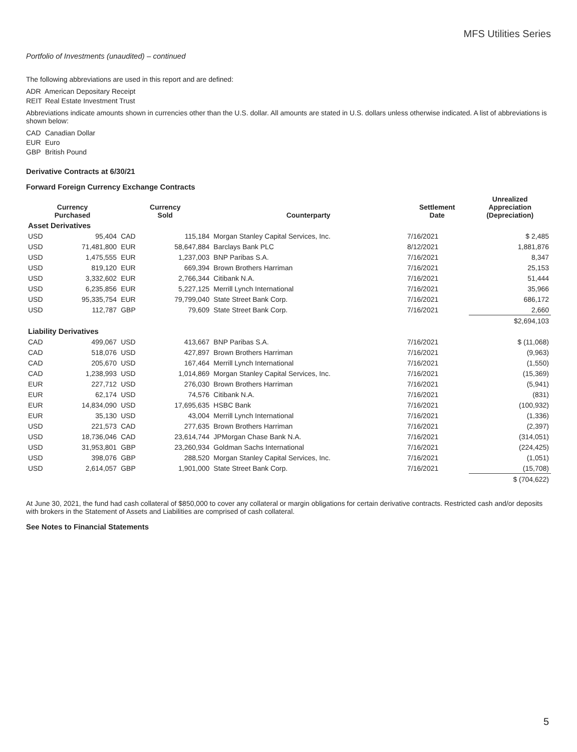MFS Utilities Series
Portfolio of Investments (unaudited) – continued
The following abbreviations are used in this report and are defined:
ADR American Depositary Receipt
REIT Real Estate Investment Trust
Abbreviations indicate amounts shown in currencies other than the U.S. dollar. All amounts are stated in U.S. dollars unless otherwise indicated. A list of abbreviations is shown below:
CAD Canadian Dollar
EUR Euro
GBP British Pound
Derivative Contracts at 6/30/21
Forward Foreign Currency Exchange Contracts
| Currency Purchased | | Currency Sold | | Counterparty | Settlement Date | Unrealized Appreciation (Depreciation) |
| --- | --- | --- | --- | --- | --- | --- |
| Asset Derivatives | | | | | | |
| USD | 95,404 | CAD | 115,184 | Morgan Stanley Capital Services, Inc. | 7/16/2021 | $ 2,485 |
| USD | 71,481,800 | EUR | 58,647,884 | Barclays Bank PLC | 8/12/2021 | 1,881,876 |
| USD | 1,475,555 | EUR | 1,237,003 | BNP Paribas S.A. | 7/16/2021 | 8,347 |
| USD | 819,120 | EUR | 669,394 | Brown Brothers Harriman | 7/16/2021 | 25,153 |
| USD | 3,332,602 | EUR | 2,766,344 | Citibank N.A. | 7/16/2021 | 51,444 |
| USD | 6,235,856 | EUR | 5,227,125 | Merrill Lynch International | 7/16/2021 | 35,966 |
| USD | 95,335,754 | EUR | 79,799,040 | State Street Bank Corp. | 7/16/2021 | 686,172 |
| USD | 112,787 | GBP | 79,609 | State Street Bank Corp. | 7/16/2021 | 2,660 |
| | | | | | | $2,694,103 |
| Liability Derivatives | | | | | | |
| CAD | 499,067 | USD | 413,667 | BNP Paribas S.A. | 7/16/2021 | $ (11,068) |
| CAD | 518,076 | USD | 427,897 | Brown Brothers Harriman | 7/16/2021 | (9,963) |
| CAD | 205,670 | USD | 167,464 | Merrill Lynch International | 7/16/2021 | (1,550) |
| CAD | 1,238,993 | USD | 1,014,869 | Morgan Stanley Capital Services, Inc. | 7/16/2021 | (15,369) |
| EUR | 227,712 | USD | 276,030 | Brown Brothers Harriman | 7/16/2021 | (5,941) |
| EUR | 62,174 | USD | 74,576 | Citibank N.A. | 7/16/2021 | (831) |
| EUR | 14,834,090 | USD | 17,695,635 | HSBC Bank | 7/16/2021 | (100,932) |
| EUR | 35,130 | USD | 43,004 | Merrill Lynch International | 7/16/2021 | (1,336) |
| USD | 221,573 | CAD | 277,635 | Brown Brothers Harriman | 7/16/2021 | (2,397) |
| USD | 18,736,046 | CAD | 23,614,744 | JPMorgan Chase Bank N.A. | 7/16/2021 | (314,051) |
| USD | 31,953,801 | GBP | 23,260,934 | Goldman Sachs International | 7/16/2021 | (224,425) |
| USD | 398,076 | GBP | 288,520 | Morgan Stanley Capital Services, Inc. | 7/16/2021 | (1,051) |
| USD | 2,614,057 | GBP | 1,901,000 | State Street Bank Corp. | 7/16/2021 | (15,708) |
| | | | | | | $ (704,622) |
At June 30, 2021, the fund had cash collateral of $850,000 to cover any collateral or margin obligations for certain derivative contracts. Restricted cash and/or deposits with brokers in the Statement of Assets and Liabilities are comprised of cash collateral.
See Notes to Financial Statements
5